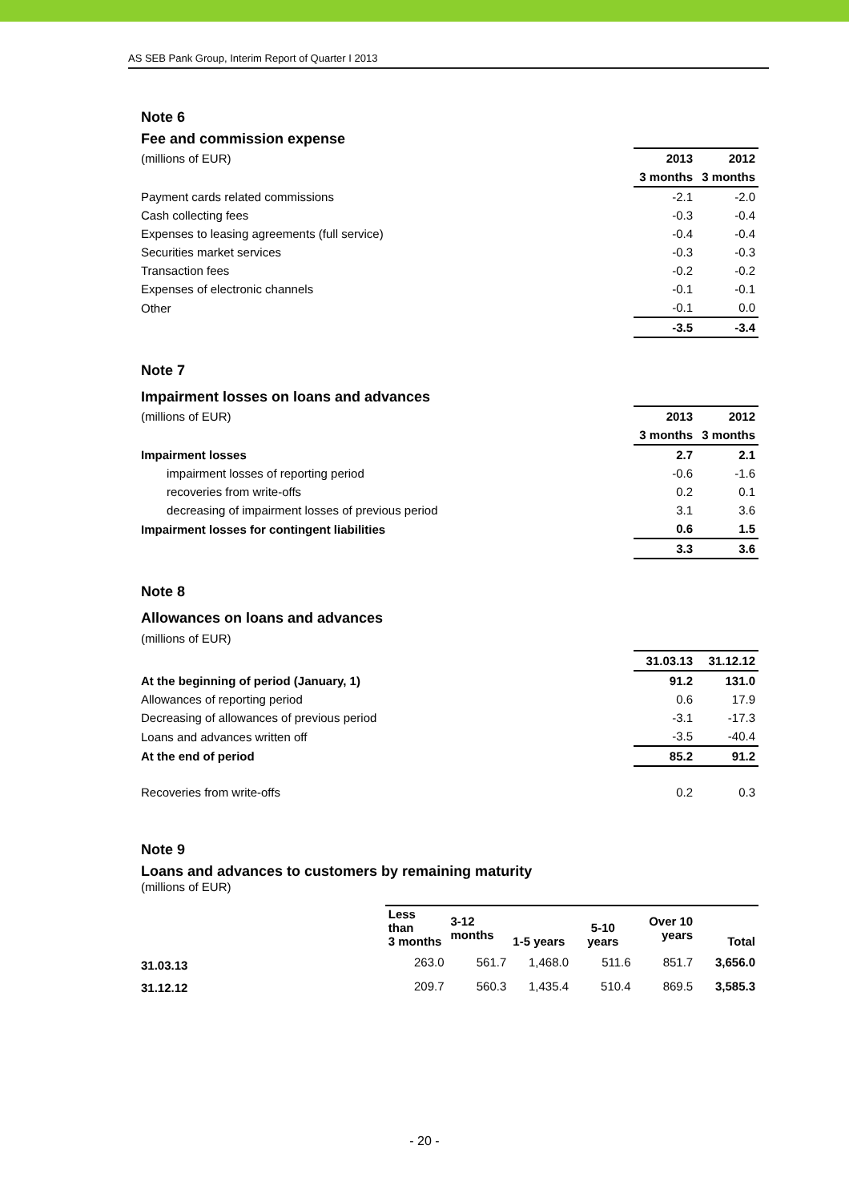AS SEB Pank Group, Interim Report of Quarter I 2013
Note 6
Fee and commission expense
| (millions of EUR) | 2013 | 2012 |
| | 3 months | 3 months |
| Payment cards related commissions | -2.1 | -2.0 |
| Cash collecting fees | -0.3 | -0.4 |
| Expenses to leasing agreements (full service) | -0.4 | -0.4 |
| Securities market services | -0.3 | -0.3 |
| Transaction fees | -0.2 | -0.2 |
| Expenses of electronic channels | -0.1 | -0.1 |
| Other | -0.1 | 0.0 |
| | -3.5 | -3.4 |
Note 7
Impairment losses on loans and advances
| (millions of EUR) | 2013 | 2012 |
| | 3 months | 3 months |
| Impairment losses | 2.7 | 2.1 |
| impairment losses of reporting period | -0.6 | -1.6 |
| recoveries from write-offs | 0.2 | 0.1 |
| decreasing of impairment losses of previous period | 3.1 | 3.6 |
| Impairment losses for contingent liabilities | 0.6 | 1.5 |
| | 3.3 | 3.6 |
Note 8
Allowances on loans and advances
(millions of EUR)
| | 31.03.13 | 31.12.12 |
| At the beginning of period (January, 1) | 91.2 | 131.0 |
| Allowances of reporting period | 0.6 | 17.9 |
| Decreasing of allowances of previous period | -3.1 | -17.3 |
| Loans and advances written off | -3.5 | -40.4 |
| At the end of period | 85.2 | 91.2 |
| Recoveries from write-offs | 0.2 | 0.3 |
Note 9
Loans and advances to customers by remaining maturity
(millions of EUR)
| | Less than 3 months | 3-12 months | 1-5 years | 5-10 years | Over 10 years | Total |
| 31.03.13 | 263.0 | 561.7 | 1,468.0 | 511.6 | 851.7 | 3,656.0 |
| 31.12.12 | 209.7 | 560.3 | 1,435.4 | 510.4 | 869.5 | 3,585.3 |
- 20 -